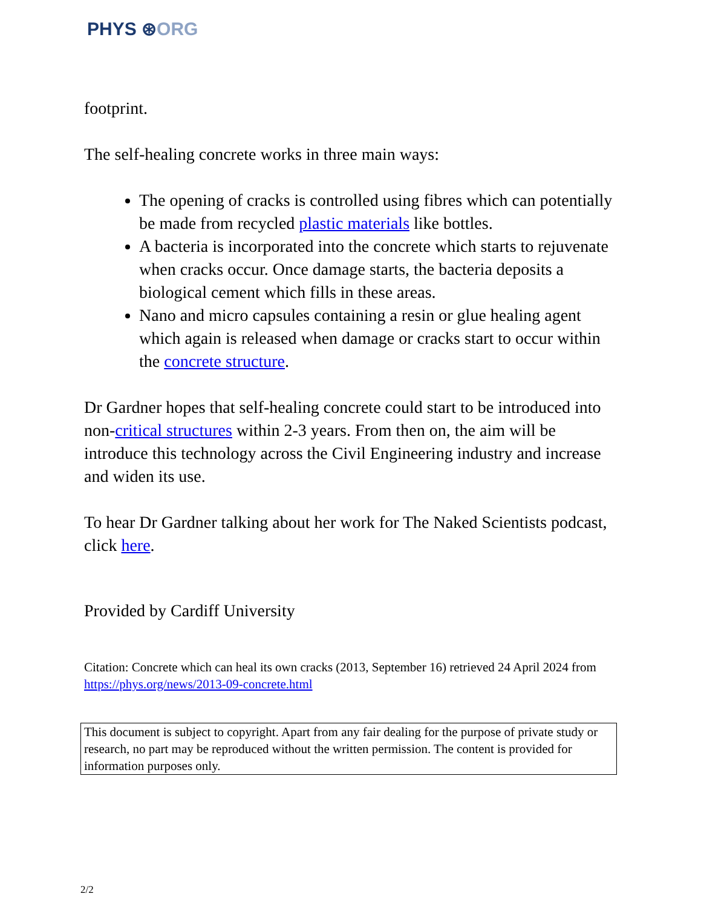PHYS ⊛ORG
footprint.
The self-healing concrete works in three main ways:
The opening of cracks is controlled using fibres which can potentially be made from recycled plastic materials like bottles.
A bacteria is incorporated into the concrete which starts to rejuvenate when cracks occur. Once damage starts, the bacteria deposits a biological cement which fills in these areas.
Nano and micro capsules containing a resin or glue healing agent which again is released when damage or cracks start to occur within the concrete structure.
Dr Gardner hopes that self-healing concrete could start to be introduced into non-critical structures within 2-3 years. From then on, the aim will be introduce this technology across the Civil Engineering industry and increase and widen its use.
To hear Dr Gardner talking about her work for The Naked Scientists podcast, click here.
Provided by Cardiff University
Citation: Concrete which can heal its own cracks (2013, September 16) retrieved 24 April 2024 from https://phys.org/news/2013-09-concrete.html
This document is subject to copyright. Apart from any fair dealing for the purpose of private study or research, no part may be reproduced without the written permission. The content is provided for information purposes only.
2/2